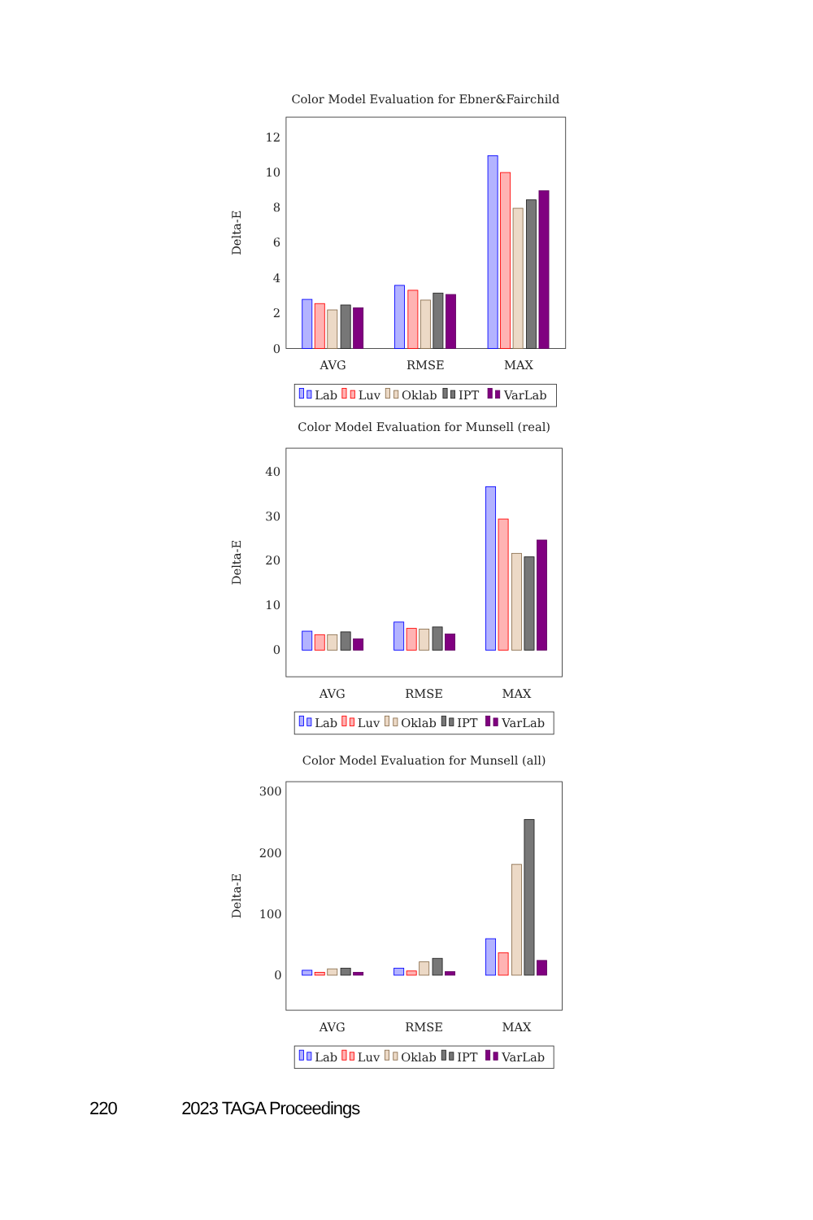Color Model Evaluation for Ebner&Fairchild
12
10
8
6
4
2
0
Delta-E
AVG
RMSE
MAX
Lab
Luv
Oklab
IPT
VarLab
Color Model Evaluation for Munsell (real)
40
30
20
10
0
Delta-E
AVG
RMSE
MAX
Lab
Luv
Oklab
IPT
VarLab
Color Model Evaluation for Munsell (all)
300
200
100
0
Delta-E
AVG
RMSE
MAX
Lab
Luv
Oklab
IPT
VarLab
220 2023 TAGA Proceedings